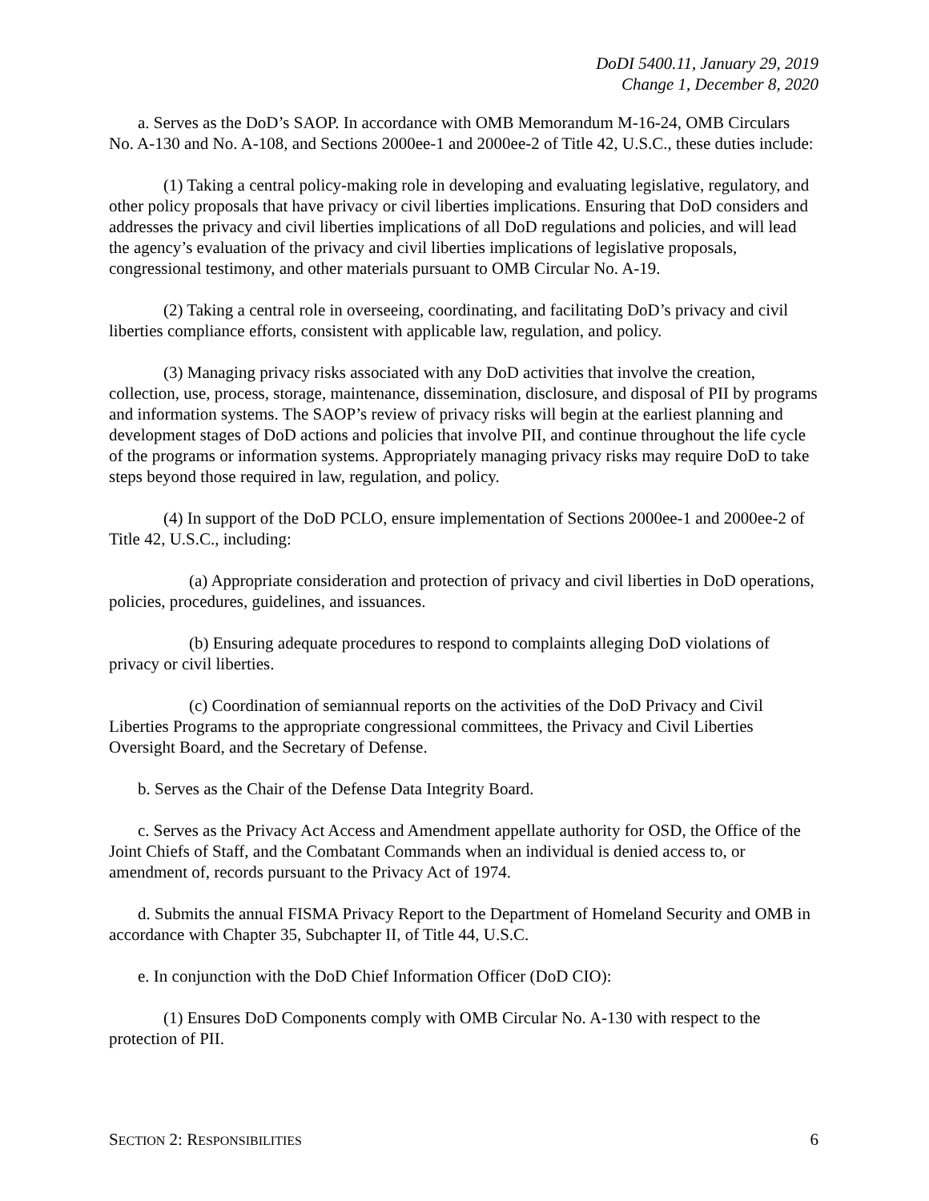DoDI 5400.11, January 29, 2019
Change 1, December 8, 2020
a. Serves as the DoD’s SAOP. In accordance with OMB Memorandum M-16-24, OMB Circulars No. A-130 and No. A-108, and Sections 2000ee-1 and 2000ee-2 of Title 42, U.S.C., these duties include:
(1) Taking a central policy-making role in developing and evaluating legislative, regulatory, and other policy proposals that have privacy or civil liberties implications. Ensuring that DoD considers and addresses the privacy and civil liberties implications of all DoD regulations and policies, and will lead the agency’s evaluation of the privacy and civil liberties implications of legislative proposals, congressional testimony, and other materials pursuant to OMB Circular No. A-19.
(2) Taking a central role in overseeing, coordinating, and facilitating DoD’s privacy and civil liberties compliance efforts, consistent with applicable law, regulation, and policy.
(3) Managing privacy risks associated with any DoD activities that involve the creation, collection, use, process, storage, maintenance, dissemination, disclosure, and disposal of PII by programs and information systems. The SAOP’s review of privacy risks will begin at the earliest planning and development stages of DoD actions and policies that involve PII, and continue throughout the life cycle of the programs or information systems. Appropriately managing privacy risks may require DoD to take steps beyond those required in law, regulation, and policy.
(4) In support of the DoD PCLO, ensure implementation of Sections 2000ee-1 and 2000ee-2 of Title 42, U.S.C., including:
(a) Appropriate consideration and protection of privacy and civil liberties in DoD operations, policies, procedures, guidelines, and issuances.
(b) Ensuring adequate procedures to respond to complaints alleging DoD violations of privacy or civil liberties.
(c) Coordination of semiannual reports on the activities of the DoD Privacy and Civil Liberties Programs to the appropriate congressional committees, the Privacy and Civil Liberties Oversight Board, and the Secretary of Defense.
b. Serves as the Chair of the Defense Data Integrity Board.
c. Serves as the Privacy Act Access and Amendment appellate authority for OSD, the Office of the Joint Chiefs of Staff, and the Combatant Commands when an individual is denied access to, or amendment of, records pursuant to the Privacy Act of 1974.
d. Submits the annual FISMA Privacy Report to the Department of Homeland Security and OMB in accordance with Chapter 35, Subchapter II, of Title 44, U.S.C.
e. In conjunction with the DoD Chief Information Officer (DoD CIO):
(1) Ensures DoD Components comply with OMB Circular No. A-130 with respect to the protection of PII.
SECTION 2: RESPONSIBILITIES 6